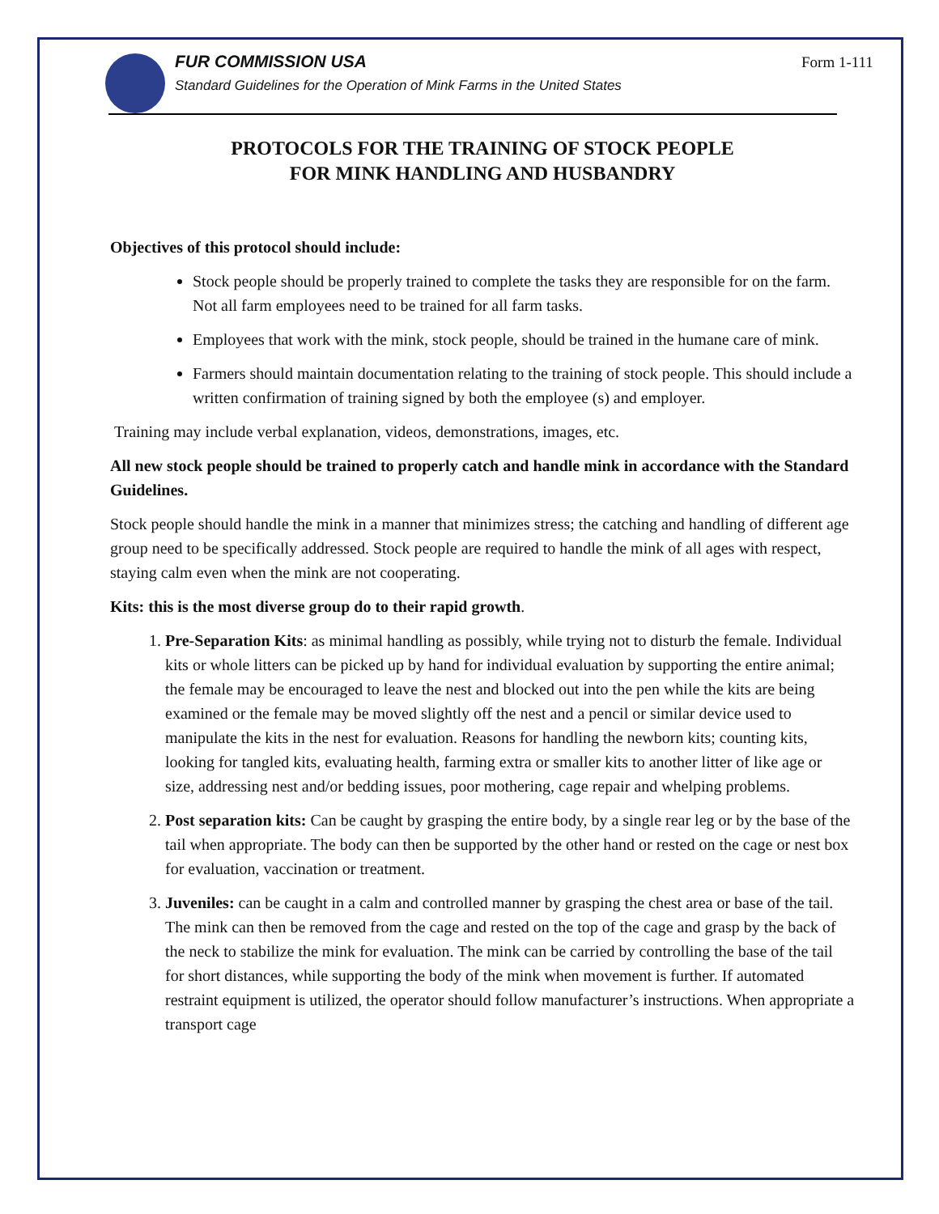Form 1-111
FUR COMMISSION USA
Standard Guidelines for the Operation of Mink Farms in the United States
PROTOCOLS FOR THE TRAINING OF STOCK PEOPLE
FOR MINK HANDLING AND HUSBANDRY
Objectives of this protocol should include:
Stock people should be properly trained to complete the tasks they are responsible for on the farm. Not all farm employees need to be trained for all farm tasks.
Employees that work with the mink, stock people, should be trained in the humane care of mink.
Farmers should maintain documentation relating to the training of stock people. This should include a written confirmation of training signed by both the employee (s) and employer.
Training may include verbal explanation, videos, demonstrations, images, etc.
All new stock people should be trained to properly catch and handle mink in accordance with the Standard Guidelines.
Stock people should handle the mink in a manner that minimizes stress; the catching and handling of different age group need to be specifically addressed. Stock people are required to handle the mink of all ages with respect, staying calm even when the mink are not cooperating.
Kits: this is the most diverse group do to their rapid growth.
1. Pre-Separation Kits: as minimal handling as possibly, while trying not to disturb the female. Individual kits or whole litters can be picked up by hand for individual evaluation by supporting the entire animal; the female may be encouraged to leave the nest and blocked out into the pen while the kits are being examined or the female may be moved slightly off the nest and a pencil or similar device used to manipulate the kits in the nest for evaluation. Reasons for handling the newborn kits; counting kits, looking for tangled kits, evaluating health, farming extra or smaller kits to another litter of like age or size, addressing nest and/or bedding issues, poor mothering, cage repair and whelping problems.
2. Post separation kits: Can be caught by grasping the entire body, by a single rear leg or by the base of the tail when appropriate. The body can then be supported by the other hand or rested on the cage or nest box for evaluation, vaccination or treatment.
3. Juveniles: can be caught in a calm and controlled manner by grasping the chest area or base of the tail. The mink can then be removed from the cage and rested on the top of the cage and grasp by the back of the neck to stabilize the mink for evaluation. The mink can be carried by controlling the base of the tail for short distances, while supporting the body of the mink when movement is further. If automated restraint equipment is utilized, the operator should follow manufacturer’s instructions. When appropriate a transport cage